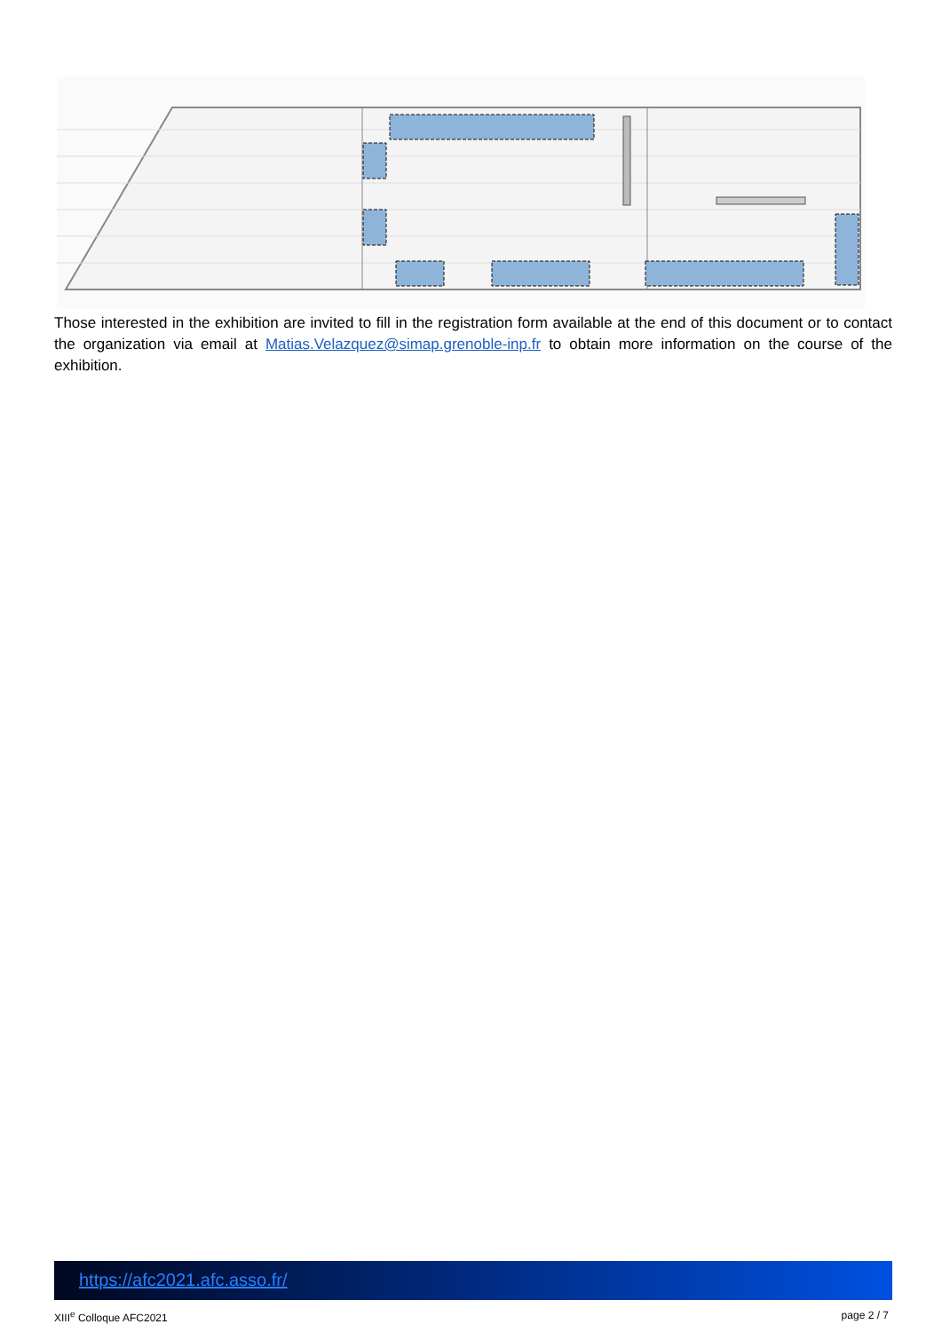Those interested in the exhibition are invited to fill in the registration form available at the end of this document or to contact the organization via email at Matias.Velazquez@simap.grenoble-inp.fr to obtain more information on the course of the exhibition.
https://afc2021.afc.asso.fr/
XIII<sup>e</sup> Colloque AFC2021 page 2 / 7